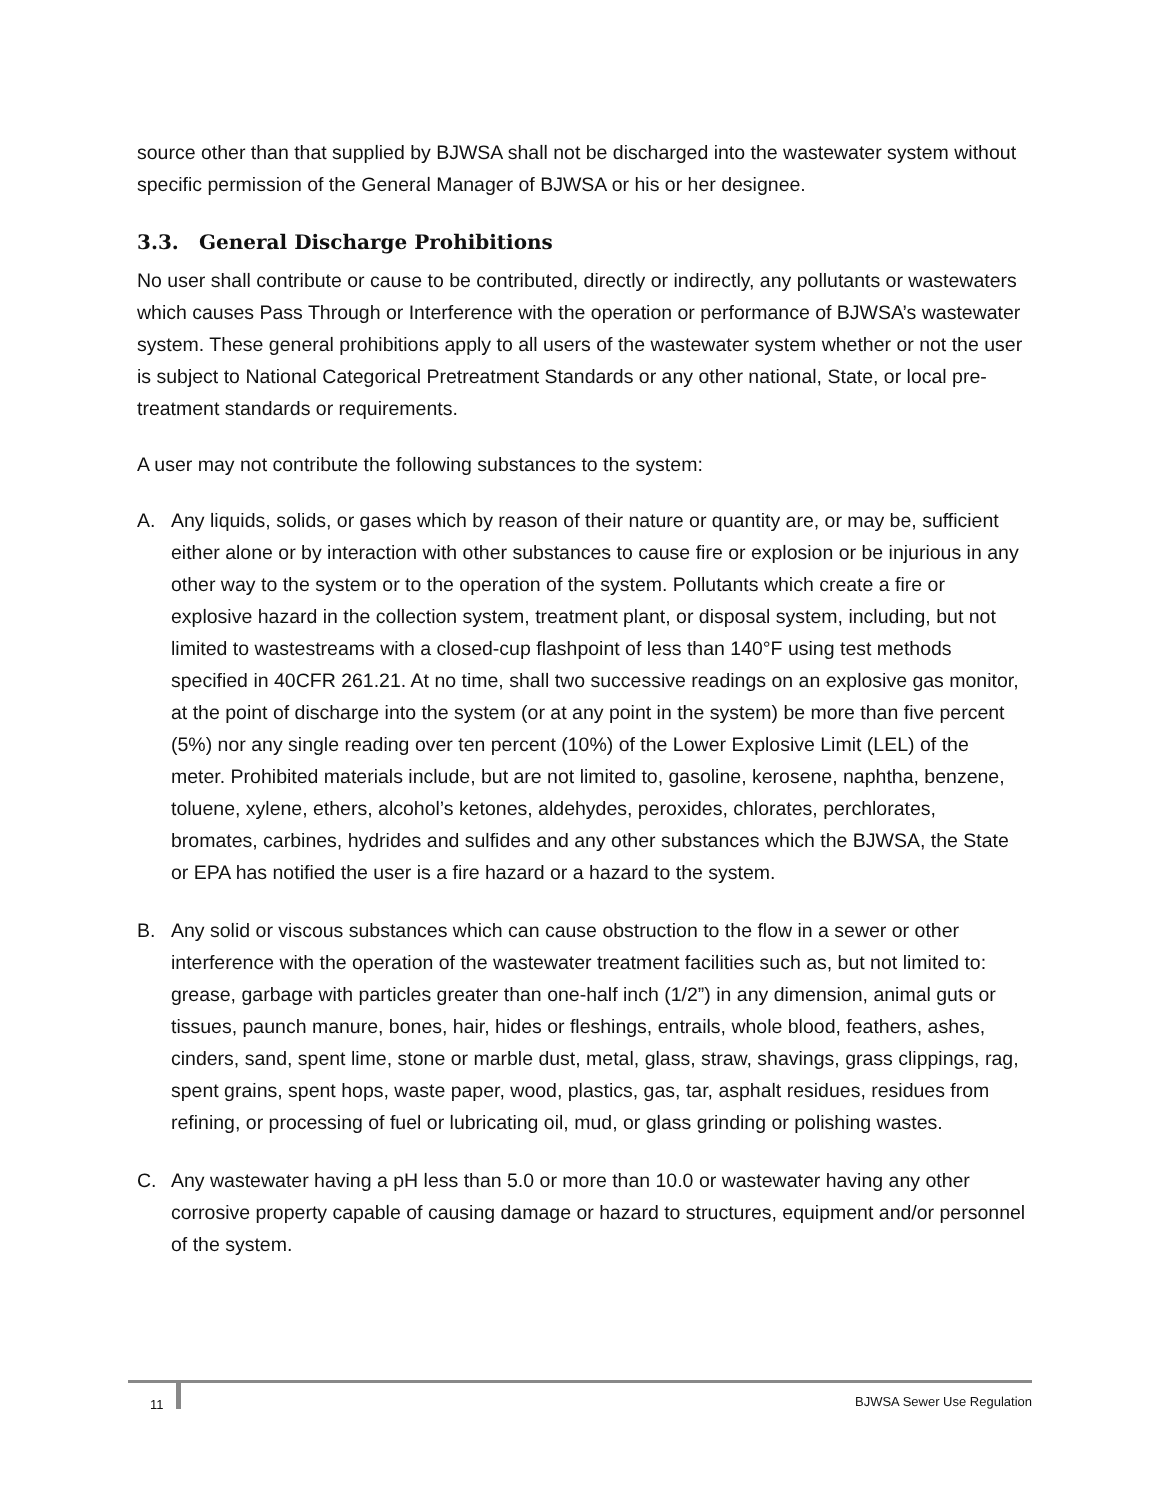source other than that supplied by BJWSA shall not be discharged into the wastewater system without specific permission of the General Manager of BJWSA or his or her designee.
3.3. General Discharge Prohibitions
No user shall contribute or cause to be contributed, directly or indirectly, any pollutants or wastewaters which causes Pass Through or Interference with the operation or performance of BJWSA’s wastewater system. These general prohibitions apply to all users of the wastewater system whether or not the user is subject to National Categorical Pretreatment Standards or any other national, State, or local pre-treatment standards or requirements.
A user may not contribute the following substances to the system:
A. Any liquids, solids, or gases which by reason of their nature or quantity are, or may be, sufficient either alone or by interaction with other substances to cause fire or explosion or be injurious in any other way to the system or to the operation of the system. Pollutants which create a fire or explosive hazard in the collection system, treatment plant, or disposal system, including, but not limited to wastestreams with a closed-cup flashpoint of less than 140°F using test methods specified in 40CFR 261.21. At no time, shall two successive readings on an explosive gas monitor, at the point of discharge into the system (or at any point in the system) be more than five percent (5%) nor any single reading over ten percent (10%) of the Lower Explosive Limit (LEL) of the meter. Prohibited materials include, but are not limited to, gasoline, kerosene, naphtha, benzene, toluene, xylene, ethers, alcohol’s ketones, aldehydes, peroxides, chlorates, perchlorates, bromates, carbines, hydrides and sulfides and any other substances which the BJWSA, the State or EPA has notified the user is a fire hazard or a hazard to the system.
B. Any solid or viscous substances which can cause obstruction to the flow in a sewer or other interference with the operation of the wastewater treatment facilities such as, but not limited to: grease, garbage with particles greater than one-half inch (1/2”) in any dimension, animal guts or tissues, paunch manure, bones, hair, hides or fleshings, entrails, whole blood, feathers, ashes, cinders, sand, spent lime, stone or marble dust, metal, glass, straw, shavings, grass clippings, rag, spent grains, spent hops, waste paper, wood, plastics, gas, tar, asphalt residues, residues from refining, or processing of fuel or lubricating oil, mud, or glass grinding or polishing wastes.
C. Any wastewater having a pH less than 5.0 or more than 10.0 or wastewater having any other corrosive property capable of causing damage or hazard to structures, equipment and/or personnel of the system.
11
BJWSA Sewer Use Regulation